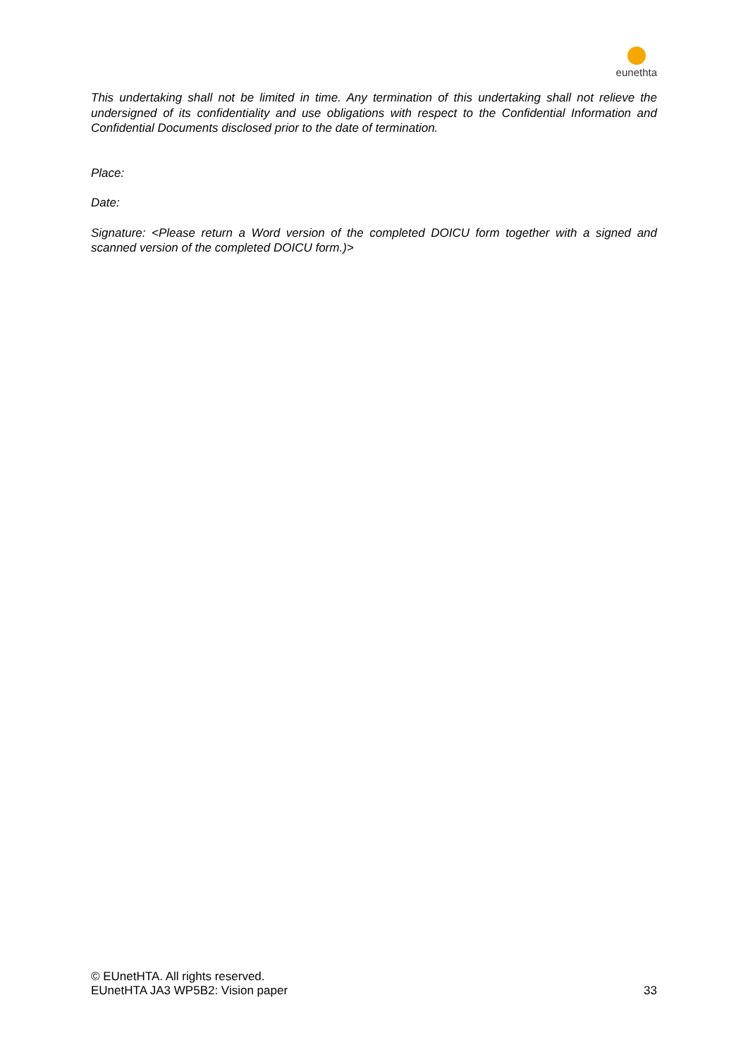eunethta
This undertaking shall not be limited in time. Any termination of this undertaking shall not relieve the undersigned of its confidentiality and use obligations with respect to the Confidential Information and Confidential Documents disclosed prior to the date of termination.
Place:
Date:
Signature: <Please return a Word version of the completed DOICU form together with a signed and scanned version of the completed DOICU form.)>
© EUnetHTA. All rights reserved.
EUnetHTA JA3 WP5B2: Vision paper 33